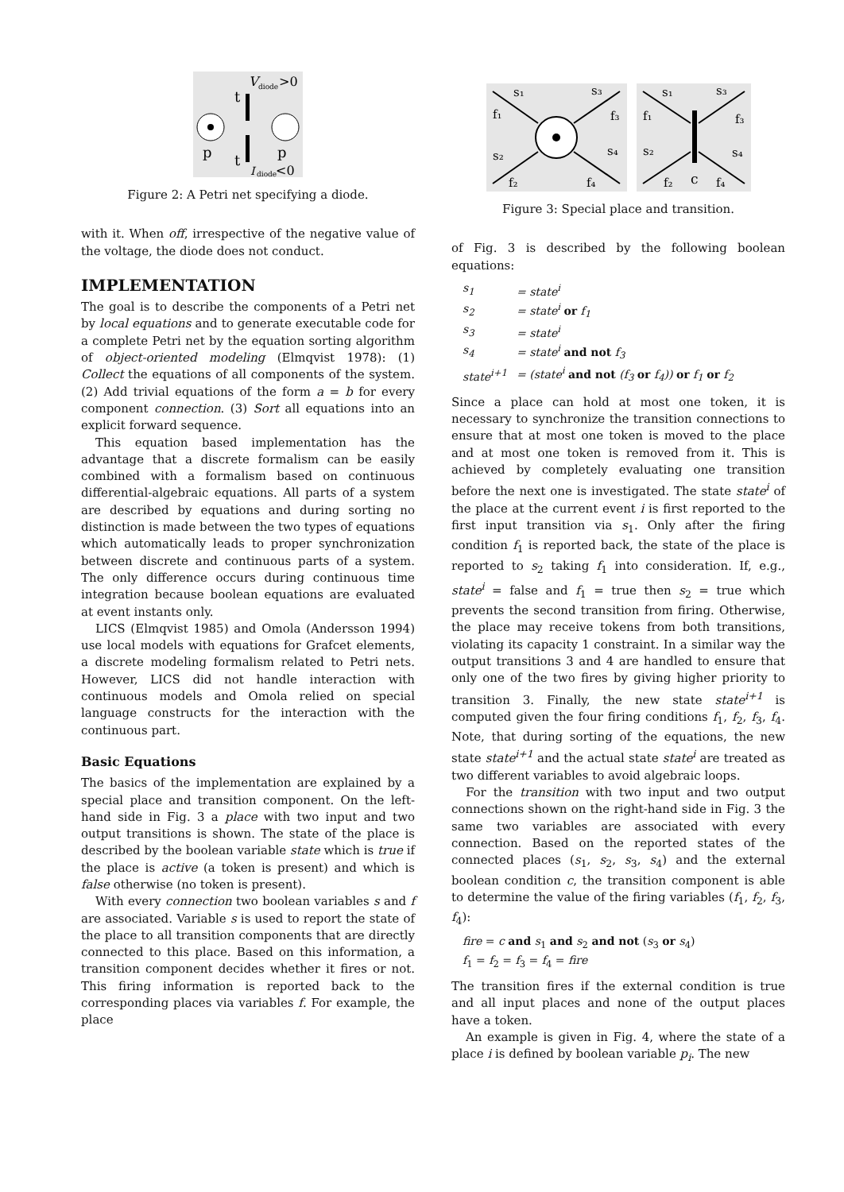V
diode
>0
t
p
p
t
I
diode
<0
Figure 2: A Petri net specifying a diode.
with it. When off, irrespective of the negative value of the voltage, the diode does not conduct.
IMPLEMENTATION
The goal is to describe the components of a Petri net by local equations and to generate executable code for a complete Petri net by the equation sorting algorithm of object-oriented modeling (Elmqvist 1978): (1) Collect the equations of all components of the system. (2) Add trivial equations of the form a = b for every component connection. (3) Sort all equations into an explicit forward sequence.
This equation based implementation has the advantage that a discrete formalism can be easily combined with a formalism based on continuous differential-algebraic equations. All parts of a system are described by equations and during sorting no distinction is made between the two types of equations which automatically leads to proper synchronization between discrete and continuous parts of a system. The only difference occurs during continuous time integration because boolean equations are evaluated at event instants only.
LICS (Elmqvist 1985) and Omola (Andersson 1994) use local models with equations for Grafcet elements, a discrete modeling formalism related to Petri nets. However, LICS did not handle interaction with continuous models and Omola relied on special language constructs for the interaction with the continuous part.
Basic Equations
The basics of the implementation are explained by a special place and transition component. On the left-hand side in Fig. 3 a place with two input and two output transitions is shown. The state of the place is described by the boolean variable state which is true if the place is active (a token is present) and which is false otherwise (no token is present).
With every connection two boolean variables s and f are associated. Variable s is used to report the state of the place to all transition components that are directly connected to this place. Based on this information, a transition component decides whether it fires or not. This firing information is reported back to the corresponding places via variables f. For example, the place
s₁
s₃
f₁
f₃
s₂
s₄
f₂
f₄
s₁
s₃
f₁
f₃
s₂
s₄
f₂
c
f₄
Figure 3: Special place and transition.
of Fig. 3 is described by the following boolean equations:
| s<sub>1</sub> | = state<sup>i</sup> |
| s<sub>2</sub> | = state<sup>i</sup> or f<sub>1</sub> |
| s<sub>3</sub> | = state<sup>i</sup> |
| s<sub>4</sub> | = state<sup>i</sup> and not f<sub>3</sub> |
| state<sup>i+1</sup> | = (state<sup>i</sup> and not (f<sub>3</sub> or f<sub>4</sub>)) or f<sub>1</sub> or f<sub>2</sub> |
Since a place can hold at most one token, it is necessary to synchronize the transition connections to ensure that at most one token is moved to the place and at most one token is removed from it. This is achieved by completely evaluating one transition before the next one is investigated. The state state<sup>i</sup> of the place at the current event i is first reported to the first input transition via s<sub>1</sub>. Only after the firing condition f<sub>1</sub> is reported back, the state of the place is reported to s<sub>2</sub> taking f<sub>1</sub> into consideration. If, e.g., state<sup>i</sup> = false and f<sub>1</sub> = true then s<sub>2</sub> = true which prevents the second transition from firing. Otherwise, the place may receive tokens from both transitions, violating its capacity 1 constraint. In a similar way the output transitions 3 and 4 are handled to ensure that only one of the two fires by giving higher priority to transition 3. Finally, the new state state<sup>i+1</sup> is computed given the four firing conditions f<sub>1</sub>, f<sub>2</sub>, f<sub>3</sub>, f<sub>4</sub>. Note, that during sorting of the equations, the new state state<sup>i+1</sup> and the actual state state<sup>i</sup> are treated as two different variables to avoid algebraic loops.
For the transition with two input and two output connections shown on the right-hand side in Fig. 3 the same two variables are associated with every connection. Based on the reported states of the connected places (s<sub>1</sub>, s<sub>2</sub>, s<sub>3</sub>, s<sub>4</sub>) and the external boolean condition c, the transition component is able to determine the value of the firing variables (f<sub>1</sub>, f<sub>2</sub>, f<sub>3</sub>, f<sub>4</sub>):
fire = c and s<sub>1</sub> and s<sub>2</sub> and not (s<sub>3</sub> or s<sub>4</sub>)
f<sub>1</sub> = f<sub>2</sub> = f<sub>3</sub> = f<sub>4</sub> = fire
The transition fires if the external condition is true and all input places and none of the output places have a token.
An example is given in Fig. 4, where the state of a place i is defined by boolean variable p<sub>i</sub>. The new